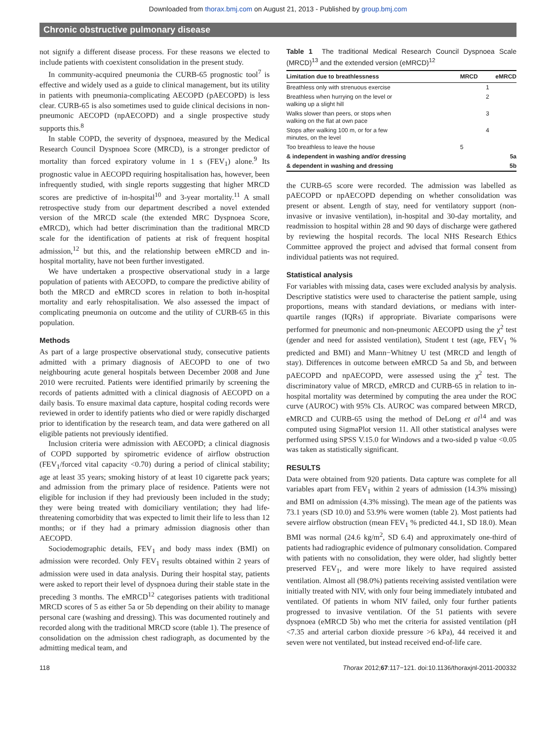Downloaded from thorax.bmj.com on August 21, 2013 - Published by group.bmj.com
Chronic obstructive pulmonary disease
not signify a different disease process. For these reasons we elected to include patients with coexistent consolidation in the present study.
In community-acquired pneumonia the CURB-65 prognostic tool<sup>7</sup> is effective and widely used as a guide to clinical management, but its utility in patients with pneumonia-complicating AECOPD (pAECOPD) is less clear. CURB-65 is also sometimes used to guide clinical decisions in non-pneumonic AECOPD (npAECOPD) and a single prospective study supports this.<sup>8</sup>
In stable COPD, the severity of dyspnoea, measured by the Medical Research Council Dyspnoea Score (MRCD), is a stronger predictor of mortality than forced expiratory volume in 1 s (FEV<sub>1</sub>) alone.<sup>9</sup> Its prognostic value in AECOPD requiring hospitalisation has, however, been infrequently studied, with single reports suggesting that higher MRCD scores are predictive of in-hospital<sup>10</sup> and 3-year mortality.<sup>11</sup> A small retrospective study from our department described a novel extended version of the MRCD scale (the extended MRC Dyspnoea Score, eMRCD), which had better discrimination than the traditional MRCD scale for the identification of patients at risk of frequent hospital admission,<sup>12</sup> but this, and the relationship between eMRCD and in-hospital mortality, have not been further investigated.
We have undertaken a prospective observational study in a large population of patients with AECOPD, to compare the predictive ability of both the MRCD and eMRCD scores in relation to both in-hospital mortality and early rehospitalisation. We also assessed the impact of complicating pneumonia on outcome and the utility of CURB-65 in this population.
Methods
As part of a large prospective observational study, consecutive patients admitted with a primary diagnosis of AECOPD to one of two neighbouring acute general hospitals between December 2008 and June 2010 were recruited. Patients were identified primarily by screening the records of patients admitted with a clinical diagnosis of AECOPD on a daily basis. To ensure maximal data capture, hospital coding records were reviewed in order to identify patients who died or were rapidly discharged prior to identification by the research team, and data were gathered on all eligible patients not previously identified.
Inclusion criteria were admission with AECOPD; a clinical diagnosis of COPD supported by spirometric evidence of airflow obstruction (FEV<sub>1</sub>/forced vital capacity <0.70) during a period of clinical stability; age at least 35 years; smoking history of at least 10 cigarette pack years; and admission from the primary place of residence. Patients were not eligible for inclusion if they had previously been included in the study; they were being treated with domiciliary ventilation; they had life-threatening comorbidity that was expected to limit their life to less than 12 months; or if they had a primary admission diagnosis other than AECOPD.
Sociodemographic details, FEV<sub>1</sub> and body mass index (BMI) on admission were recorded. Only FEV<sub>1</sub> results obtained within 2 years of admission were used in data analysis. During their hospital stay, patients were asked to report their level of dyspnoea during their stable state in the preceding 3 months. The eMRCD<sup>12</sup> categorises patients with traditional MRCD scores of 5 as either 5a or 5b depending on their ability to manage personal care (washing and dressing). This was documented routinely and recorded along with the traditional MRCD score (table 1). The presence of consolidation on the admission chest radiograph, as documented by the admitting medical team, and
Table 1 The traditional Medical Research Council Dyspnoea Scale (MRCD)<sup>13</sup> and the extended version (eMRCD)<sup>12</sup>
| Limitation due to breathlessness | MRCD | eMRCD |
| --- | --- | --- |
| Breathless only with strenuous exercise | | 1 |
| Breathless when hurrying on the level or walking up a slight hill | | 2 |
| Walks slower than peers, or stops when walking on the flat at own pace | | 3 |
| Stops after walking 100 m, or for a few minutes, on the level | | 4 |
| Too breathless to leave the house | 5 | |
| & independent in washing and/or dressing | | 5a |
| & dependent in washing and dressing | | 5b |
the CURB-65 score were recorded. The admission was labelled as pAECOPD or npAECOPD depending on whether consolidation was present or absent. Length of stay, need for ventilatory support (non-invasive or invasive ventilation), in-hospital and 30-day mortality, and readmission to hospital within 28 and 90 days of discharge were gathered by reviewing the hospital records. The local NHS Research Ethics Committee approved the project and advised that formal consent from individual patients was not required.
Statistical analysis
For variables with missing data, cases were excluded analysis by analysis. Descriptive statistics were used to characterise the patient sample, using proportions, means with standard deviations, or medians with inter-quartile ranges (IQRs) if appropriate. Bivariate comparisons were performed for pneumonic and non-pneumonic AECOPD using the χ<sup>2</sup> test (gender and need for assisted ventilation), Student t test (age, FEV<sub>1</sub> % predicted and BMI) and Mann−Whitney U test (MRCD and length of stay). Differences in outcome between eMRCD 5a and 5b, and between pAECOPD and npAECOPD, were assessed using the χ<sup>2</sup> test. The discriminatory value of MRCD, eMRCD and CURB-65 in relation to in-hospital mortality was determined by computing the area under the ROC curve (AUROC) with 95% CIs. AUROC was compared between MRCD, eMRCD and CURB-65 using the method of DeLong et al<sup>14</sup> and was computed using SigmaPlot version 11. All other statistical analyses were performed using SPSS V.15.0 for Windows and a two-sided p value <0.05 was taken as statistically significant.
RESULTS
Data were obtained from 920 patients. Data capture was complete for all variables apart from FEV<sub>1</sub> within 2 years of admission (14.3% missing) and BMI on admission (4.3% missing). The mean age of the patients was 73.1 years (SD 10.0) and 53.9% were women (table 2). Most patients had severe airflow obstruction (mean FEV<sub>1</sub> % predicted 44.1, SD 18.0). Mean BMI was normal (24.6 kg/m<sup>2</sup>, SD 6.4) and approximately one-third of patients had radiographic evidence of pulmonary consolidation. Compared with patients with no consolidation, they were older, had slightly better preserved FEV<sub>1</sub>, and were more likely to have required assisted ventilation. Almost all (98.0%) patients receiving assisted ventilation were initially treated with NIV, with only four being immediately intubated and ventilated. Of patients in whom NIV failed, only four further patients progressed to invasive ventilation. Of the 51 patients with severe dyspnoea (eMRCD 5b) who met the criteria for assisted ventilation (pH <7.35 and arterial carbon dioxide pressure >6 kPa), 44 received it and seven were not ventilated, but instead received end-of-life care.
118 Thorax 2012;67:117−121. doi:10.1136/thoraxjnl-2011-200332